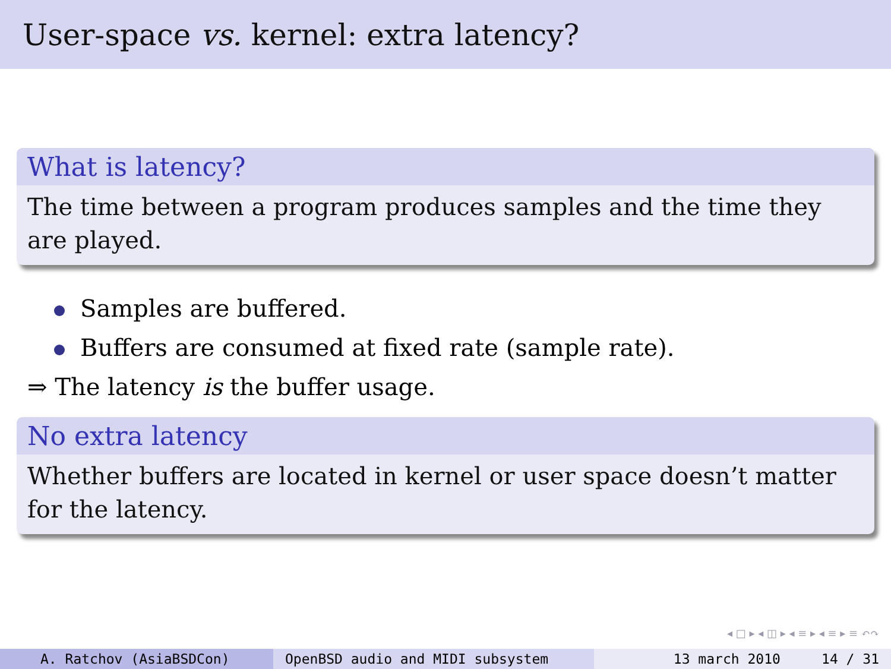User-space vs. kernel: extra latency?
What is latency?
The time between a program produces samples and the time they are played.
Samples are buffered.
Buffers are consumed at fixed rate (sample rate).
⇒ The latency is the buffer usage.
No extra latency
Whether buffers are located in kernel or user space doesn’t matter for the latency.
◂ □ ▸ ◂ ◫ ▸ ◂ ≡ ▸ ◂ ≡ ▸ ≡ ↶↷
A. Ratchov (AsiaBSDCon) OpenBSD audio and MIDI subsystem 13 march 2010 14 / 31